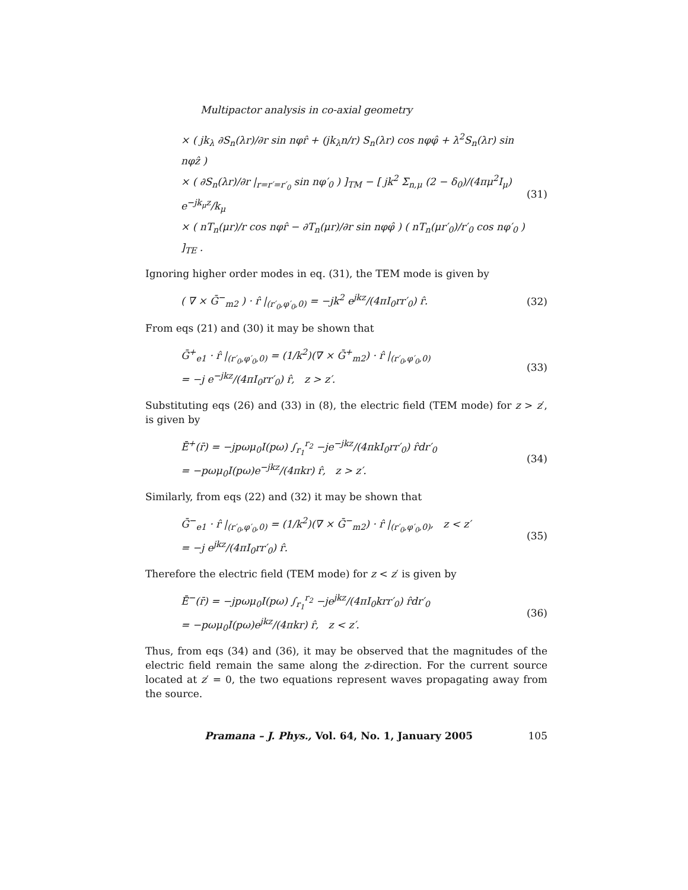Multipactor analysis in co-axial geometry
× ( jk<sub>λ</sub> ∂S<sub>n</sub>(λr)/∂r sin nφr̂ + (jk<sub>λ</sub>n/r) S<sub>n</sub>(λr) cos nφφ̂ + λ<sup>2</sup>S<sub>n</sub>(λr) sin nφẑ )
× ( ∂S<sub>n</sub>(λr)/∂r |<sub>r=r′=r′<sub>0</sub></sub> sin nφ′<sub>0</sub> ) ]<sub>TM</sub> − [ jk<sup>2</sup> Σ<sub>n,μ</sub> (2 − δ<sub>0</sub>)/(4πμ<sup>2</sup>I<sub>μ</sub>) e<sup>−jk<sub>μ</sub>z</sup>/k<sub>μ</sub>
× ( nT<sub>n</sub>(μr)/r cos nφr̂ − ∂T<sub>n</sub>(μr)/∂r sin nφφ̂ ) ( nT<sub>n</sub>(μr′<sub>0</sub>)/r′<sub>0</sub> cos nφ′<sub>0</sub> ) ]<sub>TE</sub> .
(31)
Ignoring higher order modes in eq. (31), the TEM mode is given by
( ∇ × Ḡ<sup>−</sup><sub>m2</sub> ) · r̂ |<sub>(r′<sub>0</sub>,φ′<sub>0</sub>,0)</sub> = −jk<sup>2</sup> e<sup>jkz</sup>/(4πI<sub>0</sub>rr′<sub>0</sub>) r̂.
(32)
From eqs (21) and (30) it may be shown that
Ḡ<sup>+</sup><sub>e1</sub> · r̂ |<sub>(r′<sub>0</sub>,φ′<sub>0</sub>,0)</sub> = (1/k<sup>2</sup>)(∇ × Ḡ<sup>+</sup><sub>m2</sub>) · r̂ |<sub>(r′<sub>0</sub>,φ′<sub>0</sub>,0)</sub>
= −j e<sup>−jkz</sup>/(4πI<sub>0</sub>rr′<sub>0</sub>) r̂, z > z′.
(33)
Substituting eqs (26) and (33) in (8), the electric field (TEM mode) for z > z′, is given by
Ē<sup>+</sup>(r̄) = −jpωμ<sub>0</sub>I(pω) ∫<sub>r<sub>1</sub></sub><sup>r<sub>2</sub></sup> −je<sup>−jkz</sup>/(4πkI<sub>0</sub>rr′<sub>0</sub>) r̂dr′<sub>0</sub>
= −pωμ<sub>0</sub>I(pω)e<sup>−jkz</sup>/(4πkr) r̂, z > z′.
(34)
Similarly, from eqs (22) and (32) it may be shown that
Ḡ<sup>−</sup><sub>e1</sub> · r̂ |<sub>(r′<sub>0</sub>,φ′<sub>0</sub>,0)</sub> = (1/k<sup>2</sup>)(∇ × Ḡ<sup>−</sup><sub>m2</sub>) · r̂ |<sub>(r′<sub>0</sub>,φ′<sub>0</sub>,0)</sub>, z < z′
= −j e<sup>jkz</sup>/(4πI<sub>0</sub>rr′<sub>0</sub>) r̂.
(35)
Therefore the electric field (TEM mode) for z < z′ is given by
Ē<sup>−</sup>(r̄) = −jpωμ<sub>0</sub>I(pω) ∫<sub>r<sub>1</sub></sub><sup>r<sub>2</sub></sup> −je<sup>jkz</sup>/(4πI<sub>0</sub>krr′<sub>0</sub>) r̂dr′<sub>0</sub>
= −pωμ<sub>0</sub>I(pω)e<sup>jkz</sup>/(4πkr) r̂, z < z′.
(36)
Thus, from eqs (34) and (36), it may be observed that the magnitudes of the electric field remain the same along the z-direction. For the current source located at z′ = 0, the two equations represent waves propagating away from the source.
Pramana – J. Phys., Vol. 64, No. 1, January 2005 105